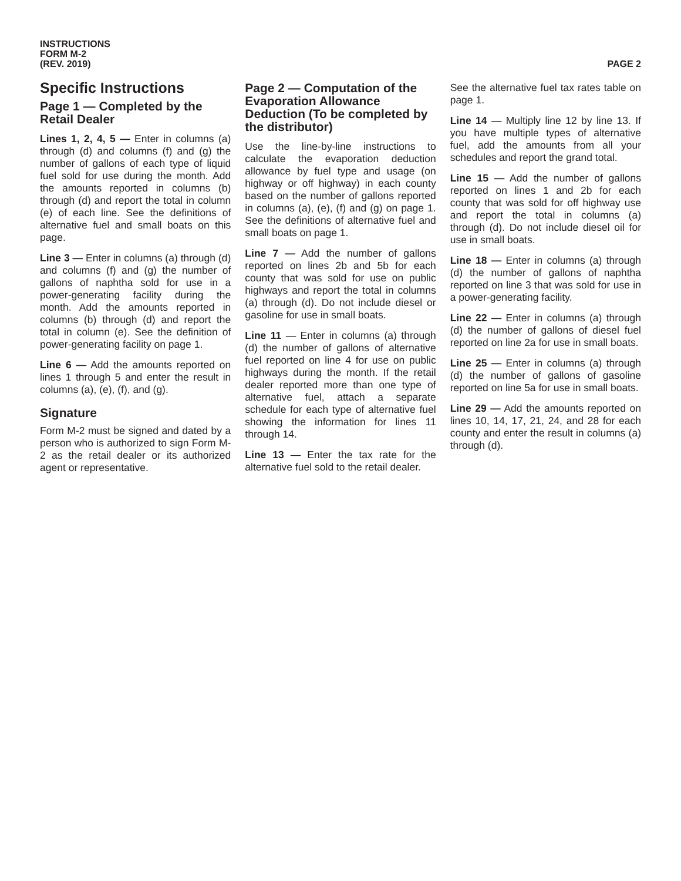INSTRUCTIONS
FORM M-2
(REV. 2019)
PAGE 2
Specific Instructions
Page 1 — Completed by the Retail Dealer
Lines 1, 2, 4, 5 — Enter in columns (a) through (d) and columns (f) and (g) the number of gallons of each type of liquid fuel sold for use during the month. Add the amounts reported in columns (b) through (d) and report the total in column (e) of each line. See the definitions of alternative fuel and small boats on this page.
Line 3 — Enter in columns (a) through (d) and columns (f) and (g) the number of gallons of naphtha sold for use in a power-generating facility during the month. Add the amounts reported in columns (b) through (d) and report the total in column (e). See the definition of power-generating facility on page 1.
Line 6 — Add the amounts reported on lines 1 through 5 and enter the result in columns (a), (e), (f), and (g).
Signature
Form M-2 must be signed and dated by a person who is authorized to sign Form M-2 as the retail dealer or its authorized agent or representative.
Page 2 — Computation of the Evaporation Allowance Deduction (To be completed by the distributor)
Use the line-by-line instructions to calculate the evaporation deduction allowance by fuel type and usage (on highway or off highway) in each county based on the number of gallons reported in columns (a), (e), (f) and (g) on page 1. See the definitions of alternative fuel and small boats on page 1.
Line 7 — Add the number of gallons reported on lines 2b and 5b for each county that was sold for use on public highways and report the total in columns (a) through (d). Do not include diesel or gasoline for use in small boats.
Line 11 — Enter in columns (a) through (d) the number of gallons of alternative fuel reported on line 4 for use on public highways during the month. If the retail dealer reported more than one type of alternative fuel, attach a separate schedule for each type of alternative fuel showing the information for lines 11 through 14.
Line 13 — Enter the tax rate for the alternative fuel sold to the retail dealer.
See the alternative fuel tax rates table on page 1.
Line 14 — Multiply line 12 by line 13. If you have multiple types of alternative fuel, add the amounts from all your schedules and report the grand total.
Line 15 — Add the number of gallons reported on lines 1 and 2b for each county that was sold for off highway use and report the total in columns (a) through (d). Do not include diesel oil for use in small boats.
Line 18 — Enter in columns (a) through (d) the number of gallons of naphtha reported on line 3 that was sold for use in a power-generating facility.
Line 22 — Enter in columns (a) through (d) the number of gallons of diesel fuel reported on line 2a for use in small boats.
Line 25 — Enter in columns (a) through (d) the number of gallons of gasoline reported on line 5a for use in small boats.
Line 29 — Add the amounts reported on lines 10, 14, 17, 21, 24, and 28 for each county and enter the result in columns (a) through (d).